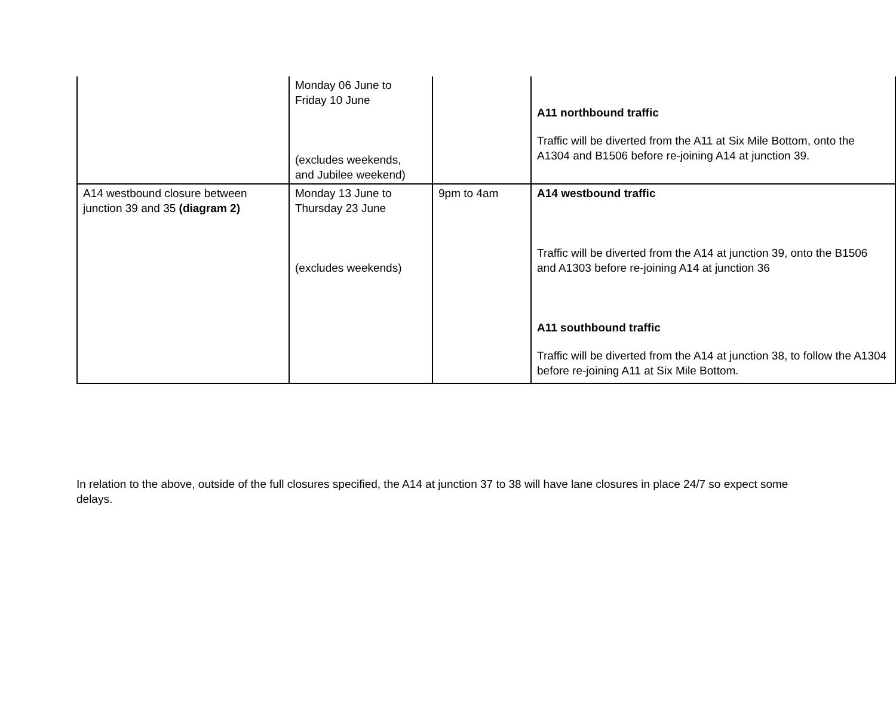| | Monday 06 June to Friday 10 June (excludes weekends, and Jubilee weekend) | | A11 northbound traffic Traffic will be diverted from the A11 at Six Mile Bottom, onto the A1304 and B1506 before re-joining A14 at junction 39. |
| A14 westbound closure between junction 39 and 35 (diagram 2) | Monday 13 June to Thursday 23 June (excludes weekends) | 9pm to 4am | A14 westbound traffic Traffic will be diverted from the A14 at junction 39, onto the B1506 and A1303 before re-joining A14 at junction 36 A11 southbound traffic Traffic will be diverted from the A14 at junction 38, to follow the A1304 before re-joining A11 at Six Mile Bottom. |
In relation to the above, outside of the full closures specified, the A14 at junction 37 to 38 will have lane closures in place 24/7 so expect some delays.